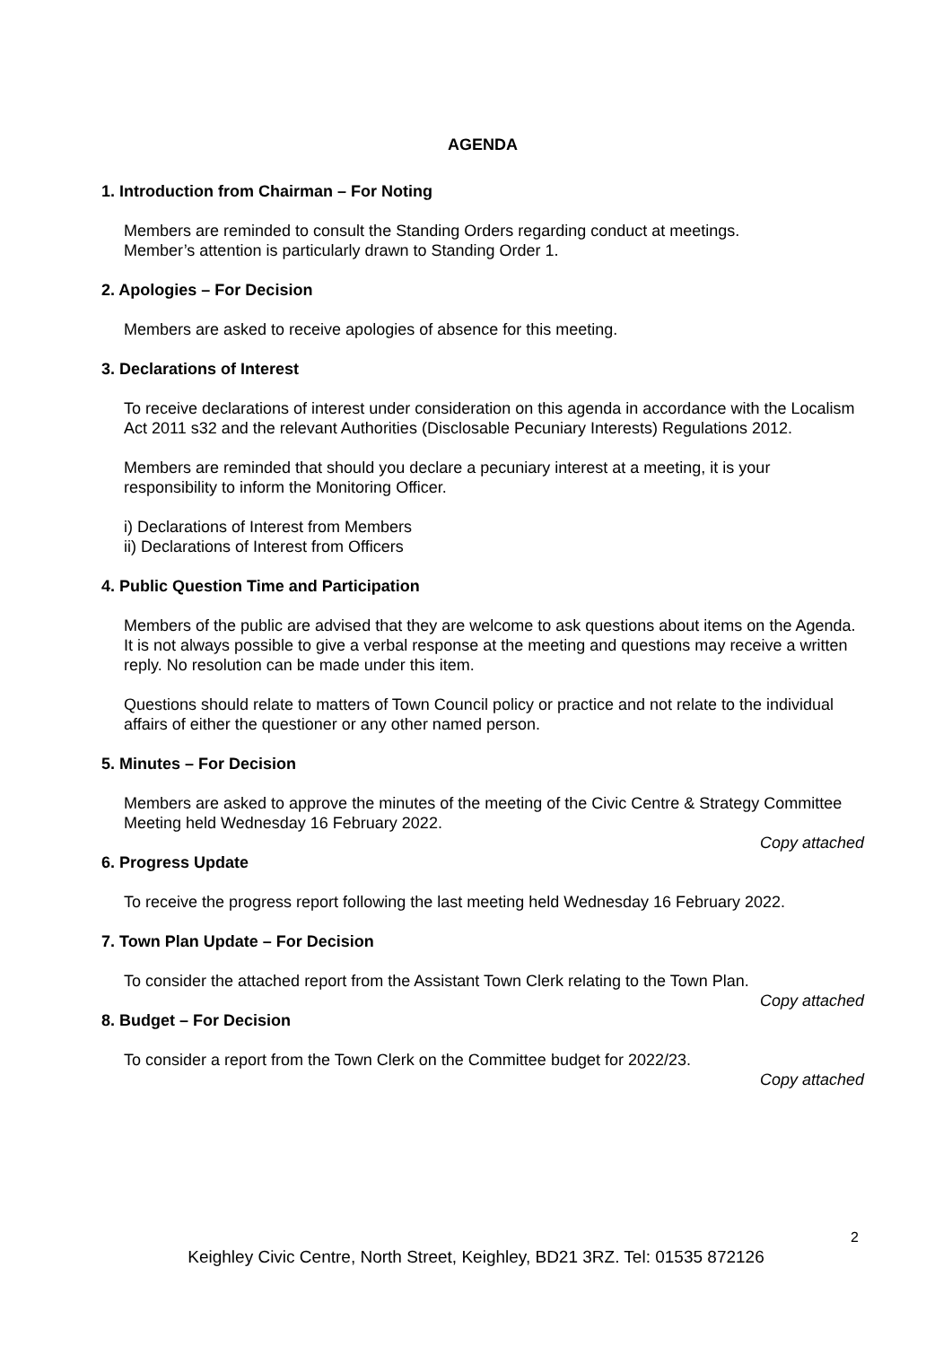AGENDA
1. Introduction from Chairman – For Noting
Members are reminded to consult the Standing Orders regarding conduct at meetings.
Member’s attention is particularly drawn to Standing Order 1.
2. Apologies – For Decision
Members are asked to receive apologies of absence for this meeting.
3. Declarations of Interest
To receive declarations of interest under consideration on this agenda in accordance with the Localism Act 2011 s32 and the relevant Authorities (Disclosable Pecuniary Interests) Regulations 2012.
Members are reminded that should you declare a pecuniary interest at a meeting, it is your responsibility to inform the Monitoring Officer.
i) Declarations of Interest from Members
ii) Declarations of Interest from Officers
4. Public Question Time and Participation
Members of the public are advised that they are welcome to ask questions about items on the Agenda. It is not always possible to give a verbal response at the meeting and questions may receive a written reply. No resolution can be made under this item.
Questions should relate to matters of Town Council policy or practice and not relate to the individual affairs of either the questioner or any other named person.
5. Minutes – For Decision
Members are asked to approve the minutes of the meeting of the Civic Centre & Strategy Committee Meeting held Wednesday 16 February 2022.
Copy attached
6. Progress Update
To receive the progress report following the last meeting held Wednesday 16 February 2022.
7. Town Plan Update – For Decision
To consider the attached report from the Assistant Town Clerk relating to the Town Plan.
Copy attached
8. Budget – For Decision
To consider a report from the Town Clerk on the Committee budget for 2022/23.
Copy attached
2
Keighley Civic Centre, North Street, Keighley, BD21 3RZ. Tel: 01535 872126